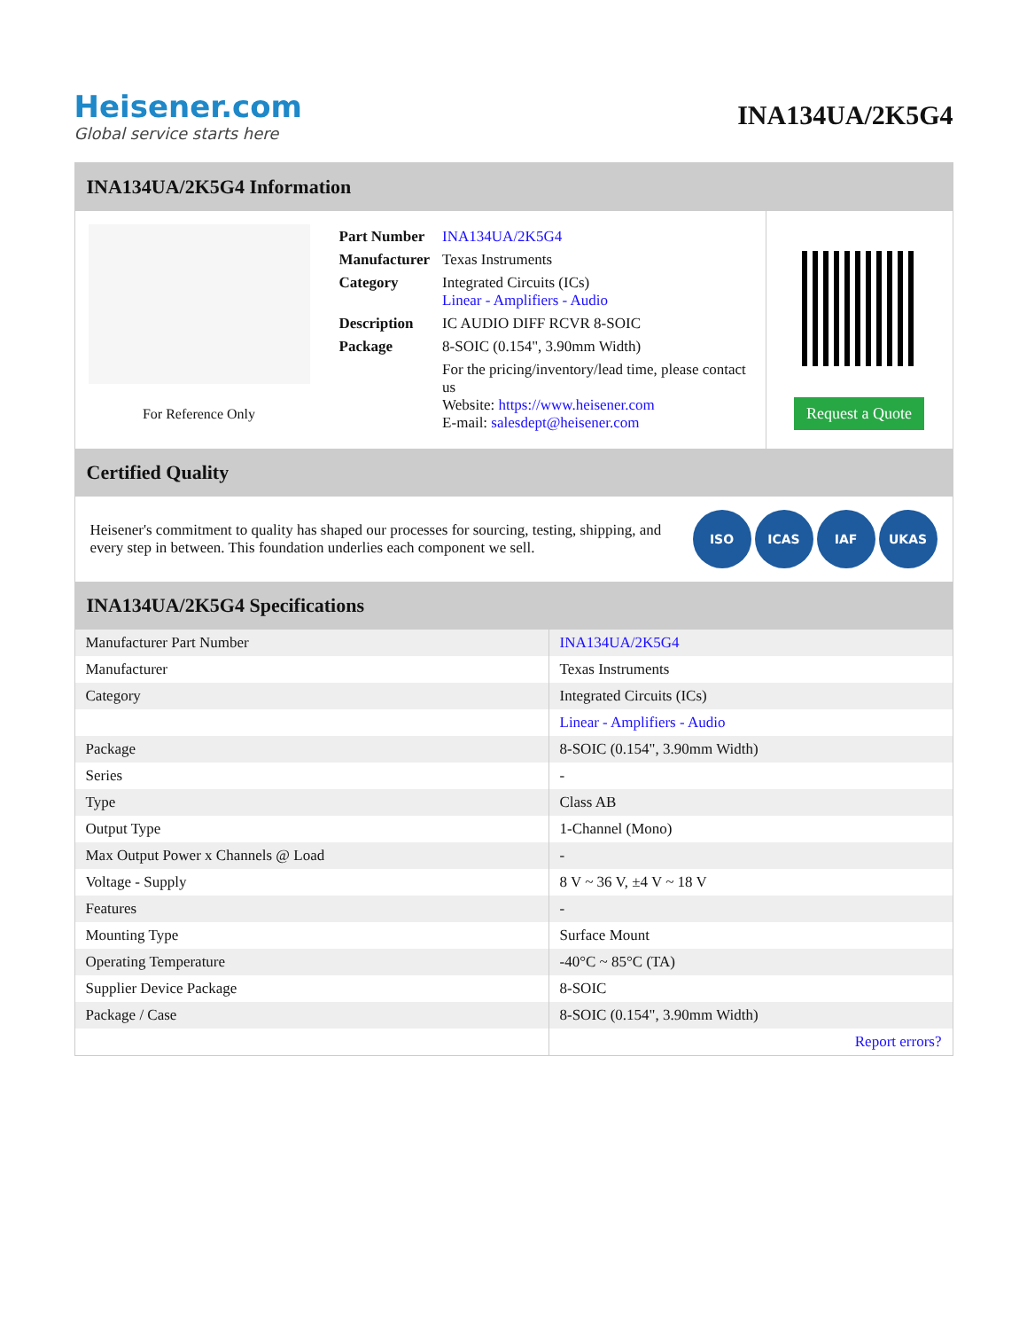Heisener.com
Global service starts here
INA134UA/2K5G4
INA134UA/2K5G4 Information
For Reference Only
| Part Number | INA134UA/2K5G4 |
| Manufacturer | Texas Instruments |
| Category | Integrated Circuits (ICs) Linear - Amplifiers - Audio |
| Description | IC AUDIO DIFF RCVR 8-SOIC |
| Package | 8-SOIC (0.154", 3.90mm Width) |
| | For the pricing/inventory/lead time, please contact us Website: https://www.heisener.com E-mail: salesdept@heisener.com |
Request a Quote
Certified Quality
Heisener's commitment to quality has shaped our processes for sourcing, testing, shipping, and every step in between. This foundation underlies each component we sell.
ISO ICAS IAF UKAS
INA134UA/2K5G4 Specifications
| Manufacturer Part Number | INA134UA/2K5G4 |
| Manufacturer | Texas Instruments |
| Category | Integrated Circuits (ICs) |
| | Linear - Amplifiers - Audio |
| Package | 8-SOIC (0.154", 3.90mm Width) |
| Series | - |
| Type | Class AB |
| Output Type | 1-Channel (Mono) |
| Max Output Power x Channels @ Load | - |
| Voltage - Supply | 8 V ~ 36 V, ±4 V ~ 18 V |
| Features | - |
| Mounting Type | Surface Mount |
| Operating Temperature | -40°C ~ 85°C (TA) |
| Supplier Device Package | 8-SOIC |
| Package / Case | 8-SOIC (0.154", 3.90mm Width) |
| | Report errors? |